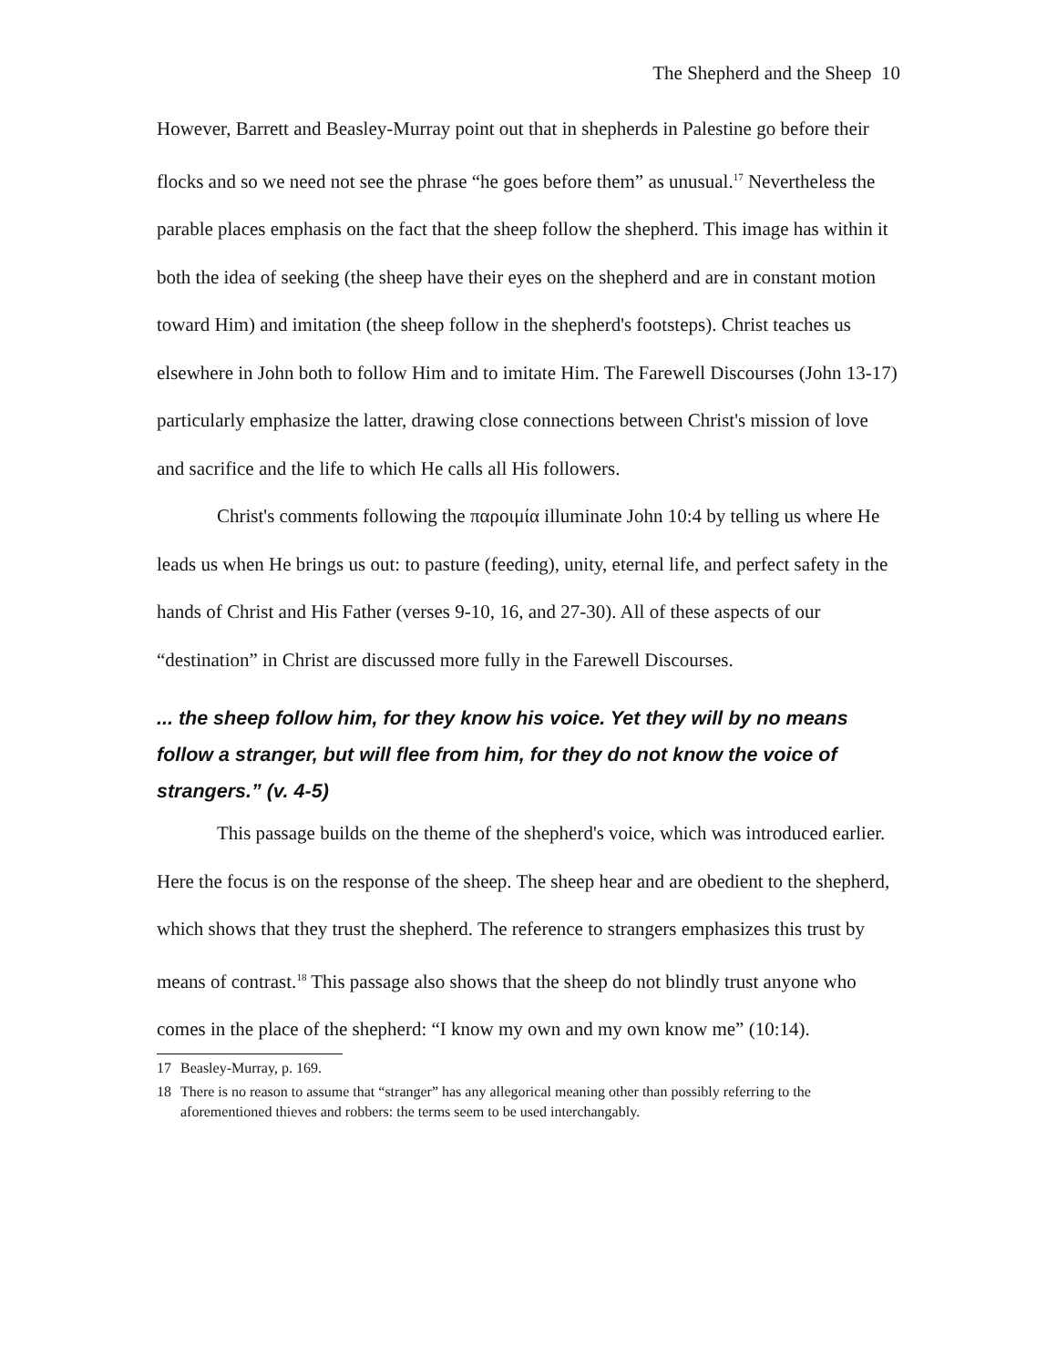The Shepherd and the Sheep 10
However, Barrett and Beasley-Murray point out that in shepherds in Palestine go before their flocks and so we need not see the phrase “he goes before them” as unusual.<sup>17</sup> Nevertheless the parable places emphasis on the fact that the sheep follow the shepherd. This image has within it both the idea of seeking (the sheep have their eyes on the shepherd and are in constant motion toward Him) and imitation (the sheep follow in the shepherd's footsteps). Christ teaches us elsewhere in John both to follow Him and to imitate Him. The Farewell Discourses (John 13-17) particularly emphasize the latter, drawing close connections between Christ's mission of love and sacrifice and the life to which He calls all His followers.
Christ's comments following the παροιμία illuminate John 10:4 by telling us where He leads us when He brings us out: to pasture (feeding), unity, eternal life, and perfect safety in the hands of Christ and His Father (verses 9-10, 16, and 27-30). All of these aspects of our “destination” in Christ are discussed more fully in the Farewell Discourses.
... the sheep follow him, for they know his voice. Yet they will by no means follow a stranger, but will flee from him, for they do not know the voice of strangers.” (v. 4-5)
This passage builds on the theme of the shepherd's voice, which was introduced earlier. Here the focus is on the response of the sheep. The sheep hear and are obedient to the shepherd, which shows that they trust the shepherd. The reference to strangers emphasizes this trust by means of contrast.<sup>18</sup> This passage also shows that the sheep do not blindly trust anyone who comes in the place of the shepherd: “I know my own and my own know me” (10:14).
17 Beasley-Murray, p. 169.
18 There is no reason to assume that “stranger” has any allegorical meaning other than possibly referring to the aforementioned thieves and robbers: the terms seem to be used interchangably.